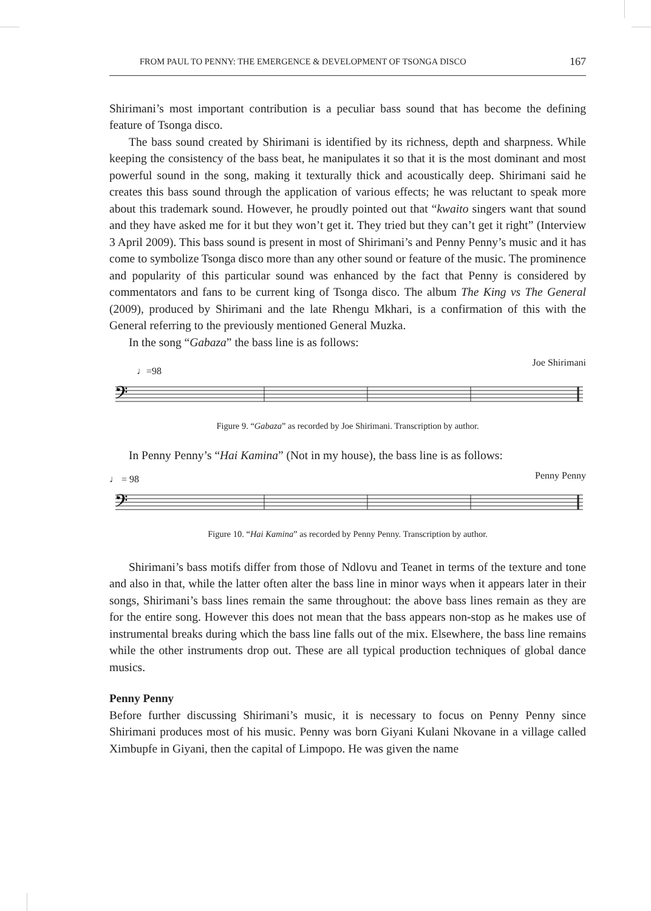FROM PAUL TO PENNY: THE EMERGENCE & DEVELOPMENT OF TSONGA DISCO 167
Shirimani’s most important contribution is a peculiar bass sound that has become the defining feature of Tsonga disco.
The bass sound created by Shirimani is identified by its richness, depth and sharpness. While keeping the consistency of the bass beat, he manipulates it so that it is the most dominant and most powerful sound in the song, making it texturally thick and acoustically deep. Shirimani said he creates this bass sound through the application of various effects; he was reluctant to speak more about this trademark sound. However, he proudly pointed out that “kwaito singers want that sound and they have asked me for it but they won’t get it. They tried but they can’t get it right” (Interview 3 April 2009). This bass sound is present in most of Shirimani’s and Penny Penny’s music and it has come to symbolize Tsonga disco more than any other sound or feature of the music. The prominence and popularity of this particular sound was enhanced by the fact that Penny is considered by commentators and fans to be current king of Tsonga disco. The album The King vs The General (2009), produced by Shirimani and the late Rhengu Mkhari, is a confirmation of this with the General referring to the previously mentioned General Muzka.
In the song “Gabaza” the bass line is as follows:
♩=98 Joe Shirimani
𝄢
Figure 9. “Gabaza” as recorded by Joe Shirimani. Transcription by author.
In Penny Penny’s “Hai Kamina” (Not in my house), the bass line is as follows:
♩ = 98 Penny Penny
𝄢
Figure 10. “Hai Kamina” as recorded by Penny Penny. Transcription by author.
Shirimani’s bass motifs differ from those of Ndlovu and Teanet in terms of the texture and tone and also in that, while the latter often alter the bass line in minor ways when it appears later in their songs, Shirimani’s bass lines remain the same throughout: the above bass lines remain as they are for the entire song. However this does not mean that the bass appears non-stop as he makes use of instrumental breaks during which the bass line falls out of the mix. Elsewhere, the bass line remains while the other instruments drop out. These are all typical production techniques of global dance musics.
Penny Penny
Before further discussing Shirimani’s music, it is necessary to focus on Penny Penny since Shirimani produces most of his music. Penny was born Giyani Kulani Nkovane in a village called Ximbupfe in Giyani, then the capital of Limpopo. He was given the name